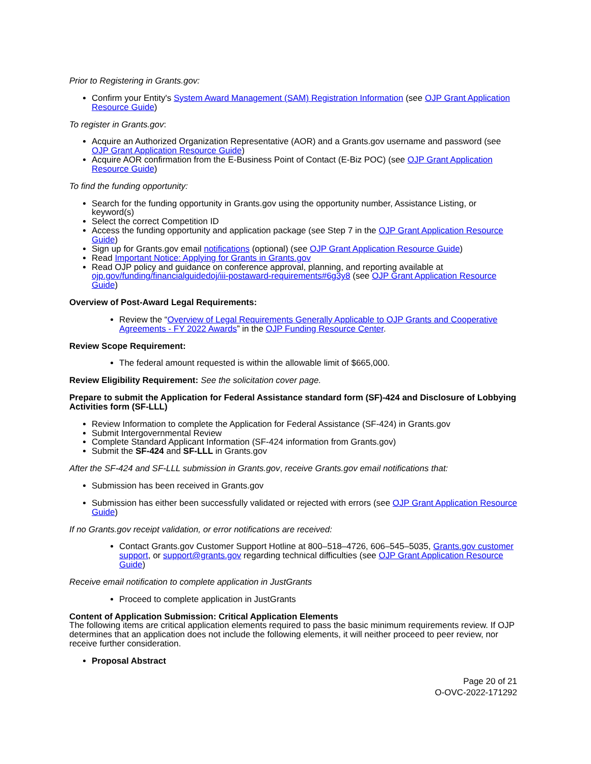Prior to Registering in Grants.gov:
Confirm your Entity's System Award Management (SAM) Registration Information (see OJP Grant Application Resource Guide)
To register in Grants.gov:
Acquire an Authorized Organization Representative (AOR) and a Grants.gov username and password (see OJP Grant Application Resource Guide)
Acquire AOR confirmation from the E-Business Point of Contact (E-Biz POC) (see OJP Grant Application Resource Guide)
To find the funding opportunity:
Search for the funding opportunity in Grants.gov using the opportunity number, Assistance Listing, or keyword(s)
Select the correct Competition ID
Access the funding opportunity and application package (see Step 7 in the OJP Grant Application Resource Guide)
Sign up for Grants.gov email notifications (optional) (see OJP Grant Application Resource Guide)
Read Important Notice: Applying for Grants in Grants.gov
Read OJP policy and guidance on conference approval, planning, and reporting available at ojp.gov/funding/financialguidedoj/iii-postaward-requirements#6g3y8 (see OJP Grant Application Resource Guide)
Overview of Post-Award Legal Requirements:
Review the “Overview of Legal Requirements Generally Applicable to OJP Grants and Cooperative Agreements - FY 2022 Awards” in the OJP Funding Resource Center.
Review Scope Requirement:
The federal amount requested is within the allowable limit of $665,000.
Review Eligibility Requirement: See the solicitation cover page.
Prepare to submit the Application for Federal Assistance standard form (SF)-424 and Disclosure of Lobbying Activities form (SF-LLL)
Review Information to complete the Application for Federal Assistance (SF-424) in Grants.gov
Submit Intergovernmental Review
Complete Standard Applicant Information (SF-424 information from Grants.gov)
Submit the SF-424 and SF-LLL in Grants.gov
After the SF-424 and SF-LLL submission in Grants.gov, receive Grants.gov email notifications that:
Submission has been received in Grants.gov
Submission has either been successfully validated or rejected with errors (see OJP Grant Application Resource Guide)
If no Grants.gov receipt validation, or error notifications are received:
Contact Grants.gov Customer Support Hotline at 800–518–4726, 606–545–5035, Grants.gov customer support, or support@grants.gov regarding technical difficulties (see OJP Grant Application Resource Guide)
Receive email notification to complete application in JustGrants
Proceed to complete application in JustGrants
Content of Application Submission: Critical Application Elements
The following items are critical application elements required to pass the basic minimum requirements review. If OJP determines that an application does not include the following elements, it will neither proceed to peer review, nor receive further consideration.
Proposal Abstract
Page 20 of 21
O-OVC-2022-171292